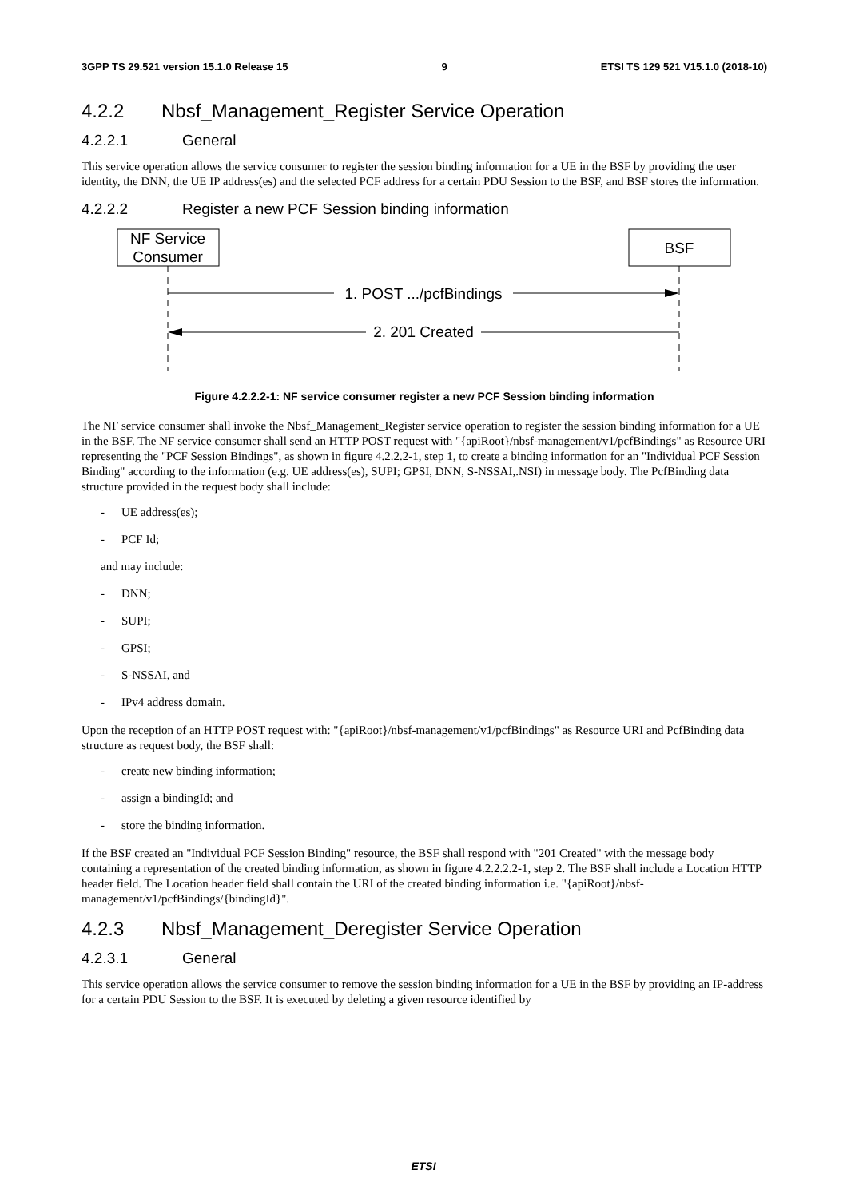3GPP TS 29.521 version 15.1.0 Release 15 9 ETSI TS 129 521 V15.1.0 (2018-10)
4.2.2 Nbsf_Management_Register Service Operation
4.2.2.1 General
This service operation allows the service consumer to register the session binding information for a UE in the BSF by providing the user identity, the DNN, the UE IP address(es) and the selected PCF address for a certain PDU Session to the BSF, and BSF stores the information.
4.2.2.2 Register a new PCF Session binding information
NF Service
Consumer
BSF
1. POST .../pcfBindings
2. 201 Created
Figure 4.2.2.2-1: NF service consumer register a new PCF Session binding information
The NF service consumer shall invoke the Nbsf_Management_Register service operation to register the session binding information for a UE in the BSF. The NF service consumer shall send an HTTP POST request with "{apiRoot}/nbsf-management/v1/pcfBindings" as Resource URI representing the "PCF Session Bindings", as shown in figure 4.2.2.2-1, step 1, to create a binding information for an "Individual PCF Session Binding" according to the information (e.g. UE address(es), SUPI; GPSI, DNN, S-NSSAI,.NSI) in message body. The PcfBinding data structure provided in the request body shall include:
- UE address(es);
- PCF Id;
and may include:
- DNN;
- SUPI;
- GPSI;
- S-NSSAI, and
- IPv4 address domain.
Upon the reception of an HTTP POST request with: "{apiRoot}/nbsf-management/v1/pcfBindings" as Resource URI and PcfBinding data structure as request body, the BSF shall:
- create new binding information;
- assign a bindingId; and
- store the binding information.
If the BSF created an "Individual PCF Session Binding" resource, the BSF shall respond with "201 Created" with the message body containing a representation of the created binding information, as shown in figure 4.2.2.2.2-1, step 2. The BSF shall include a Location HTTP header field. The Location header field shall contain the URI of the created binding information i.e. "{apiRoot}/nbsf-management/v1/pcfBindings/{bindingId}".
4.2.3 Nbsf_Management_Deregister Service Operation
4.2.3.1 General
This service operation allows the service consumer to remove the session binding information for a UE in the BSF by providing an IP-address for a certain PDU Session to the BSF. It is executed by deleting a given resource identified by
ETSI